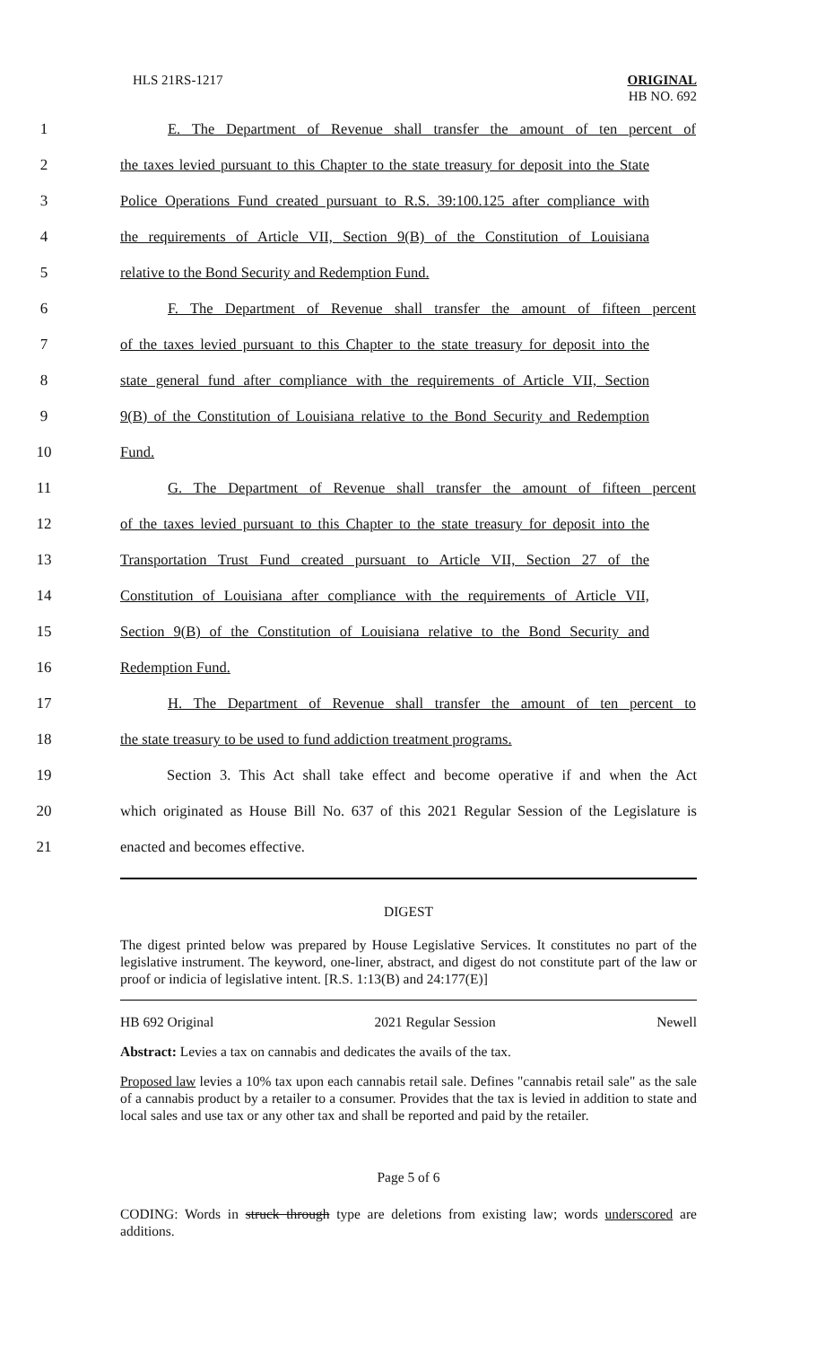HLS 21RS-1217 ORIGINAL
HB NO. 692
1
E. The Department of Revenue shall transfer the amount of ten percent of
2
the taxes levied pursuant to this Chapter to the state treasury for deposit into the State
3
Police Operations Fund created pursuant to R.S. 39:100.125 after compliance with
4
the requirements of Article VII, Section 9(B) of the Constitution of Louisiana
5 relative to the Bond Security and Redemption Fund.
6
F. The Department of Revenue shall transfer the amount of fifteen percent
7
of the taxes levied pursuant to this Chapter to the state treasury for deposit into the
8
state general fund after compliance with the requirements of Article VII, Section
9
9(B) of the Constitution of Louisiana relative to the Bond Security and Redemption
10 Fund.
11
G. The Department of Revenue shall transfer the amount of fifteen percent
12
of the taxes levied pursuant to this Chapter to the state treasury for deposit into the
13
Transportation Trust Fund created pursuant to Article VII, Section 27 of the
14
Constitution of Louisiana after compliance with the requirements of Article VII,
15
Section 9(B) of the Constitution of Louisiana relative to the Bond Security and
16 Redemption Fund.
17
H. The Department of Revenue shall transfer the amount of ten percent to
18
the state treasury to be used to fund addiction treatment programs.
19
Section 3. This Act shall take effect and become operative if and when the Act
20
which originated as House Bill No. 637 of this 2021 Regular Session of the Legislature is
21 enacted and becomes effective.
DIGEST
The digest printed below was prepared by House Legislative Services. It constitutes no part of the legislative instrument. The keyword, one-liner, abstract, and digest do not constitute part of the law or proof or indicia of legislative intent. [R.S. 1:13(B) and 24:177(E)]
HB 692 Original 2021 Regular Session Newell
Abstract: Levies a tax on cannabis and dedicates the avails of the tax.
Proposed law levies a 10% tax upon each cannabis retail sale. Defines "cannabis retail sale" as the sale of a cannabis product by a retailer to a consumer. Provides that the tax is levied in addition to state and local sales and use tax or any other tax and shall be reported and paid by the retailer.
Page 5 of 6
CODING: Words in struck through type are deletions from existing law; words underscored are additions.